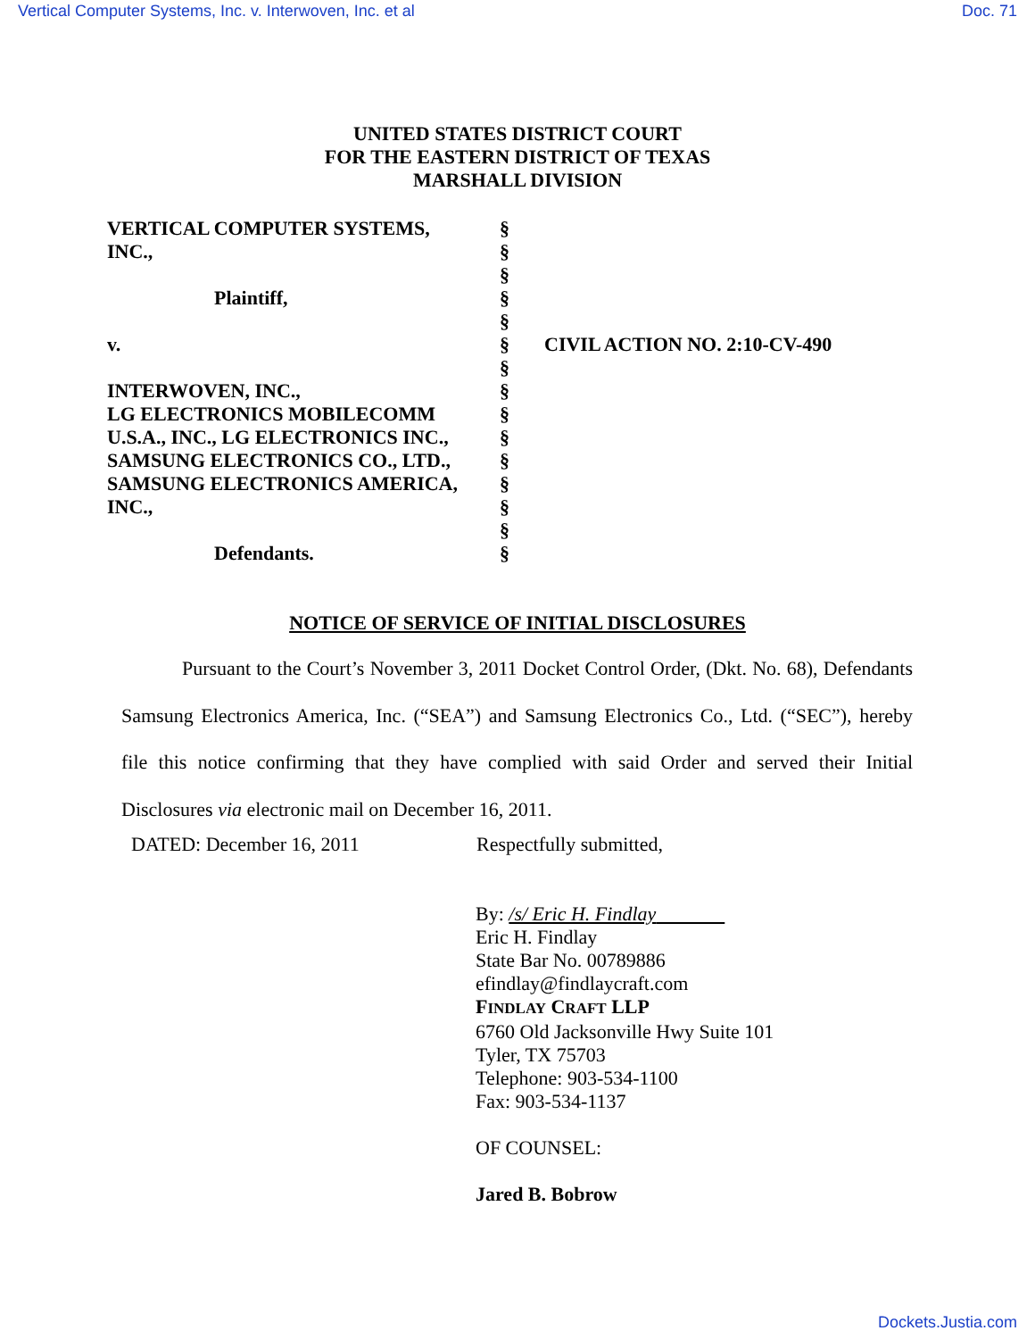Vertical Computer Systems, Inc. v. Interwoven, Inc. et al Doc. 71
UNITED STATES DISTRICT COURT
FOR THE EASTERN DISTRICT OF TEXAS
MARSHALL DIVISION
| VERTICAL COMPUTER SYSTEMS, INC., Plaintiff, v. INTERWOVEN, INC., LG ELECTRONICS MOBILECOMM U.S.A., INC., LG ELECTRONICS INC., SAMSUNG ELECTRONICS CO., LTD., SAMSUNG ELECTRONICS AMERICA, INC., Defendants. | § § § § § § § § § § § § § § § | CIVIL ACTION NO. 2:10-CV-490 |
NOTICE OF SERVICE OF INITIAL DISCLOSURES
Pursuant to the Court’s November 3, 2011 Docket Control Order, (Dkt. No. 68), Defendants Samsung Electronics America, Inc. (“SEA”) and Samsung Electronics Co., Ltd. (“SEC”), hereby file this notice confirming that they have complied with said Order and served their Initial Disclosures via electronic mail on December 16, 2011.
DATED: December 16, 2011 Respectfully submitted,
By: /s/ Eric H. Findlay
Eric H. Findlay
State Bar No. 00789886
efindlay@findlaycraft.com
FINDLAY CRAFT LLP
6760 Old Jacksonville Hwy Suite 101
Tyler, TX 75703
Telephone: 903-534-1100
Fax: 903-534-1137
OF COUNSEL:
Jared B. Bobrow
Dockets.Justia.com